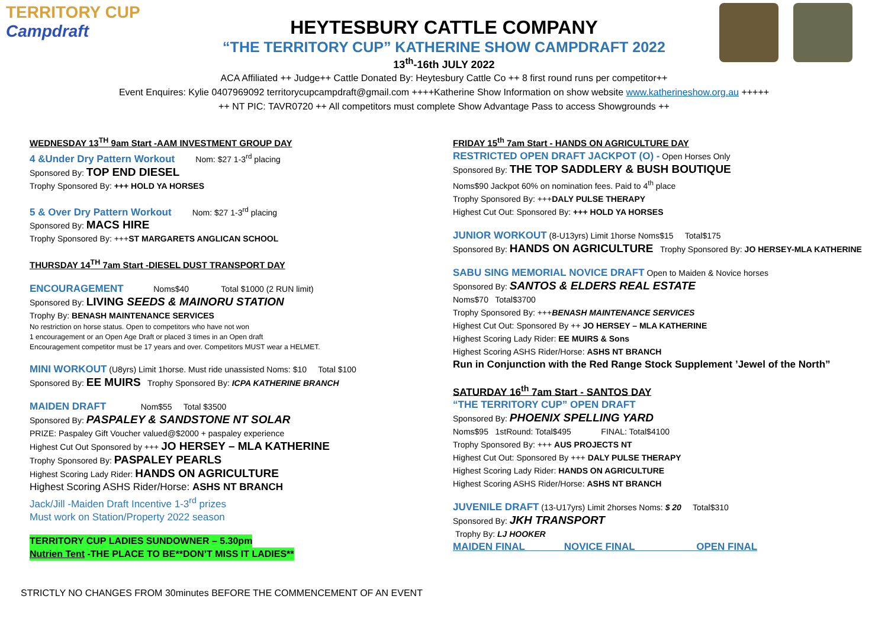TERRITORY CUP
Campdraft
HEYTESBURY CATTLE COMPANY
“THE TERRITORY CUP” KATHERINE SHOW CAMPDRAFT 2022
13<sup>th</sup>-16th JULY 2022
ACA Affiliated ++ Judge++ Cattle Donated By: Heytesbury Cattle Co ++ 8 first round runs per competitor++
Event Enquires: Kylie 0407969092 territorycupcampdraft@gmail.com ++++Katherine Show Information on show website www.katherineshow.org.au +++++
++ NT PIC: TAVR0720 ++ All competitors must complete Show Advantage Pass to access Showgrounds ++
WEDNESDAY 13<sup>TH</sup> 9am Start -AAM INVESTMENT GROUP DAY
4 &Under Dry Pattern Workout Nom: $27 1-3<sup>rd</sup> placing
Sponsored By: TOP END DIESEL
Trophy Sponsored By: +++ HOLD YA HORSES
5 & Over Dry Pattern Workout Nom: $27 1-3<sup>rd</sup> placing
Sponsored By: MACS HIRE
Trophy Sponsored By: +++ST MARGARETS ANGLICAN SCHOOL
THURSDAY 14<sup>TH</sup> 7am Start -DIESEL DUST TRANSPORT DAY
ENCOURAGEMENT Noms$40 Total $1000 (2 RUN limit)
Sponsored By: LIVING SEEDS & MAINORU STATION
Trophy By: BENASH MAINTENANCE SERVICES
No restriction on horse status. Open to competitors who have not won
1 encouragement or an Open Age Draft or placed 3 times in an Open draft
Encouragement competitor must be 17 years and over. Competitors MUST wear a HELMET.
MINI WORKOUT (U8yrs) Limit 1horse. Must ride unassisted Noms: $10 Total $100
Sponsored By: EE MUIRS Trophy Sponsored By: ICPA KATHERINE BRANCH
MAIDEN DRAFT Nom$55 Total $3500
Sponsored By: PASPALEY & SANDSTONE NT SOLAR
PRIZE: Paspaley Gift Voucher valued@$2000 + paspaley experience
Highest Cut Out Sponsored by +++ JO HERSEY – MLA KATHERINE
Trophy Sponsored By: PASPALEY PEARLS
Highest Scoring Lady Rider: HANDS ON AGRICULTURE
Highest Scoring ASHS Rider/Horse: ASHS NT BRANCH
Jack/Jill -Maiden Draft Incentive 1-3<sup>rd</sup> prizes
Must work on Station/Property 2022 season
TERRITORY CUP LADIES SUNDOWNER – 5.30pm
Nutrien Tent -THE PLACE TO BE**DON’T MISS IT LADIES**
FRIDAY 15<sup>th</sup> 7am Start - HANDS ON AGRICULTURE DAY
RESTRICTED OPEN DRAFT JACKPOT (O) - Open Horses Only
Sponsored By: THE TOP SADDLERY & BUSH BOUTIQUE
Noms$90 Jackpot 60% on nomination fees. Paid to 4<sup>th</sup> place
Trophy Sponsored By: +++DALY PULSE THERAPY
Highest Cut Out: Sponsored By: +++ HOLD YA HORSES
JUNIOR WORKOUT (8-U13yrs) Limit 1horse Noms$15 Total$175
Sponsored By: HANDS ON AGRICULTURE Trophy Sponsored By: JO HERSEY-MLA KATHERINE
SABU SING MEMORIAL NOVICE DRAFT Open to Maiden & Novice horses
Sponsored By: SANTOS & ELDERS REAL ESTATE
Noms$70 Total$3700
Trophy Sponsored By: +++BENASH MAINTENANCE SERVICES
Highest Cut Out: Sponsored By ++ JO HERSEY – MLA KATHERINE
Highest Scoring Lady Rider: EE MUIRS & Sons
Highest Scoring ASHS Rider/Horse: ASHS NT BRANCH
Run in Conjunction with the Red Range Stock Supplement ’Jewel of the North”
SATURDAY 16<sup>th</sup> 7am Start - SANTOS DAY
“THE TERRITORY CUP” OPEN DRAFT
Sponsored By: PHOENIX SPELLING YARD
Noms$95 1stRound: Total$495 FINAL: Total$4100
Trophy Sponsored By: +++ AUS PROJECTS NT
Highest Cut Out: Sponsored By +++ DALY PULSE THERAPY
Highest Scoring Lady Rider: HANDS ON AGRICULTURE
Highest Scoring ASHS Rider/Horse: ASHS NT BRANCH
JUVENILE DRAFT (13-U17yrs) Limit 2horses Noms: $ 20 Total$310
Sponsored By: JKH TRANSPORT
Trophy By: LJ HOOKER
MAIDEN FINAL NOVICE FINAL OPEN FINAL
STRICTLY NO CHANGES FROM 30minutes BEFORE THE COMMENCEMENT OF AN EVENT